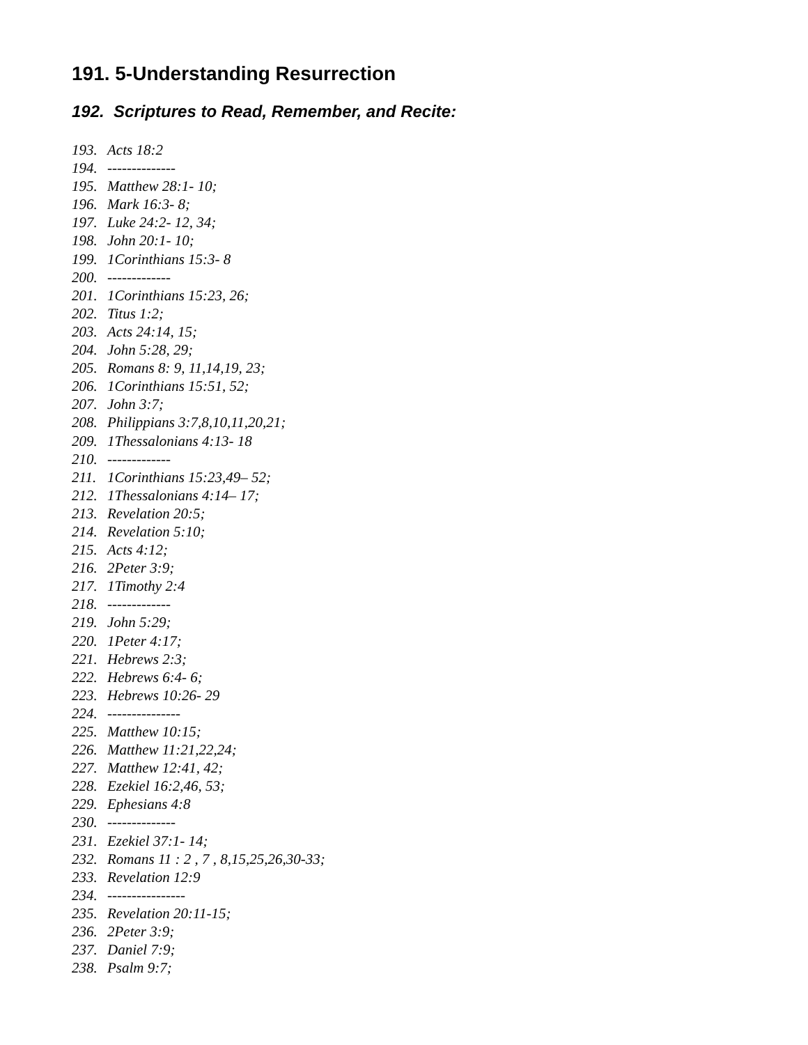191. 5-Understanding Resurrection
192. Scriptures to Read, Remember, and Recite:
193. Acts 18:2
194. --------------
195. Matthew 28:1- 10;
196. Mark 16:3- 8;
197. Luke 24:2- 12, 34;
198. John 20:1- 10;
199. 1Corinthians 15:3- 8
200. -------------
201. 1Corinthians 15:23, 26;
202. Titus 1:2;
203. Acts 24:14, 15;
204. John 5:28, 29;
205. Romans 8: 9, 11,14,19, 23;
206. 1Corinthians 15:51, 52;
207. John 3:7;
208. Philippians 3:7,8,10,11,20,21;
209. 1Thessalonians 4:13- 18
210. -------------
211. 1Corinthians 15:23,49– 52;
212. 1Thessalonians 4:14– 17;
213. Revelation 20:5;
214. Revelation 5:10;
215. Acts 4:12;
216. 2Peter 3:9;
217. 1Timothy 2:4
218. -------------
219. John 5:29;
220. 1Peter 4:17;
221. Hebrews 2:3;
222. Hebrews 6:4- 6;
223. Hebrews 10:26- 29
224. ---------------
225. Matthew 10:15;
226. Matthew 11:21,22,24;
227. Matthew 12:41, 42;
228. Ezekiel 16:2,46, 53;
229. Ephesians 4:8
230. --------------
231. Ezekiel 37:1- 14;
232. Romans 11 : 2 , 7 , 8,15,25,26,30-33;
233. Revelation 12:9
234. ----------------
235. Revelation 20:11-15;
236. 2Peter 3:9;
237. Daniel 7:9;
238. Psalm 9:7;